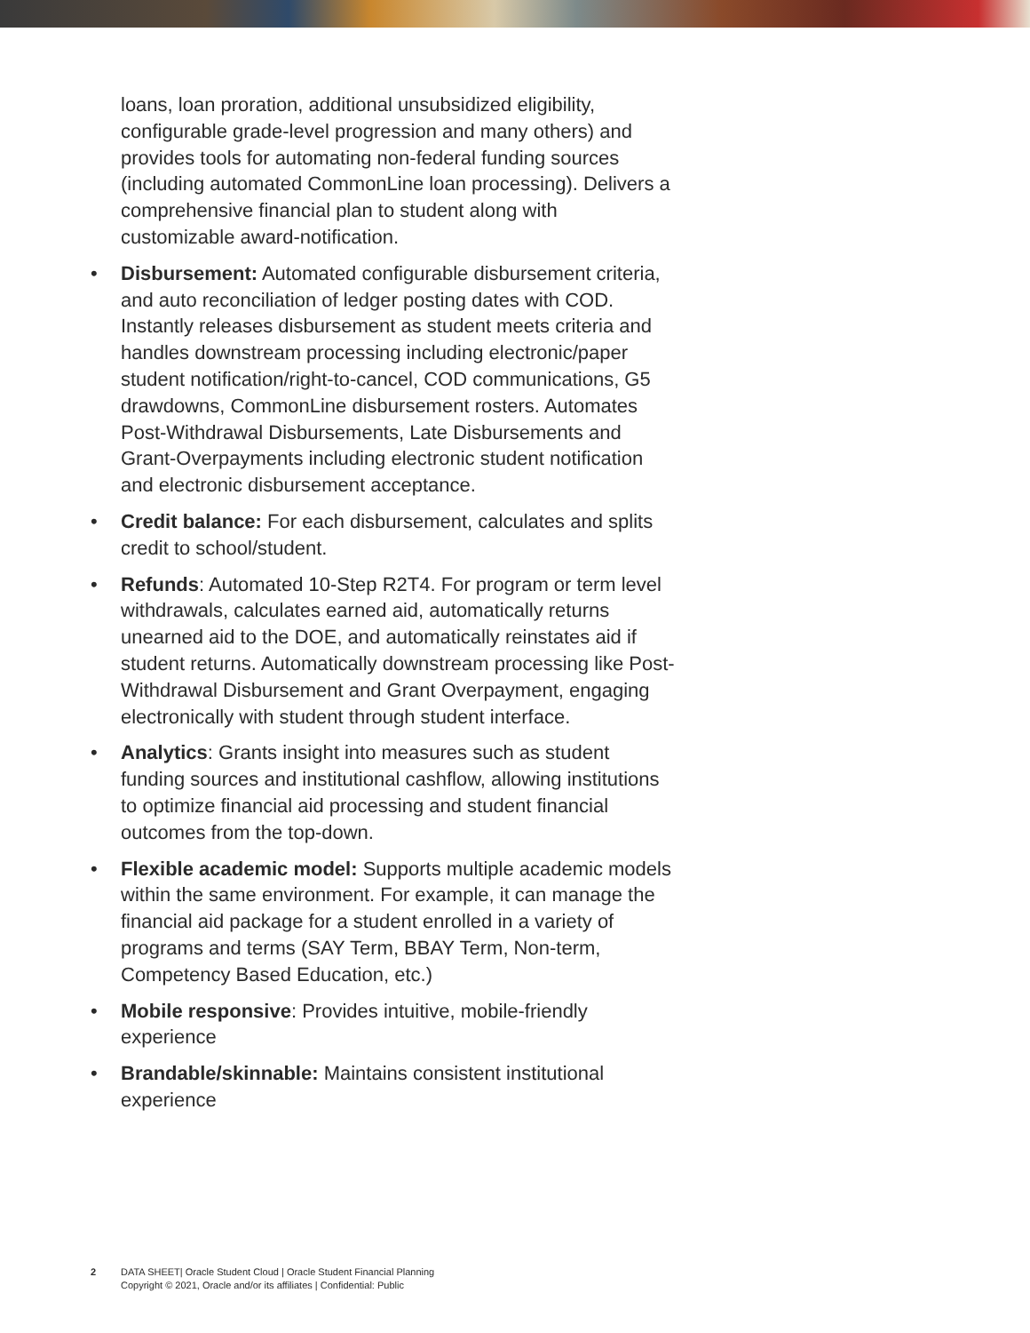loans, loan proration, additional unsubsidized eligibility, configurable grade-level progression and many others) and provides tools for automating non-federal funding sources (including automated CommonLine loan processing). Delivers a comprehensive financial plan to student along with customizable award-notification.
• Disbursement: Automated configurable disbursement criteria, and auto reconciliation of ledger posting dates with COD. Instantly releases disbursement as student meets criteria and handles downstream processing including electronic/paper student notification/right-to-cancel, COD communications, G5 drawdowns, CommonLine disbursement rosters. Automates Post-Withdrawal Disbursements, Late Disbursements and Grant-Overpayments including electronic student notification and electronic disbursement acceptance.
• Credit balance: For each disbursement, calculates and splits credit to school/student.
• Refunds: Automated 10-Step R2T4. For program or term level withdrawals, calculates earned aid, automatically returns unearned aid to the DOE, and automatically reinstates aid if student returns. Automatically downstream processing like Post-Withdrawal Disbursement and Grant Overpayment, engaging electronically with student through student interface.
• Analytics: Grants insight into measures such as student funding sources and institutional cashflow, allowing institutions to optimize financial aid processing and student financial outcomes from the top-down.
• Flexible academic model: Supports multiple academic models within the same environment. For example, it can manage the financial aid package for a student enrolled in a variety of programs and terms (SAY Term, BBAY Term, Non-term, Competency Based Education, etc.)
• Mobile responsive: Provides intuitive, mobile-friendly experience
• Brandable/skinnable: Maintains consistent institutional experience
2 DATA SHEET| Oracle Student Cloud | Oracle Student Financial Planning
Copyright © 2021, Oracle and/or its affiliates | Confidential: Public